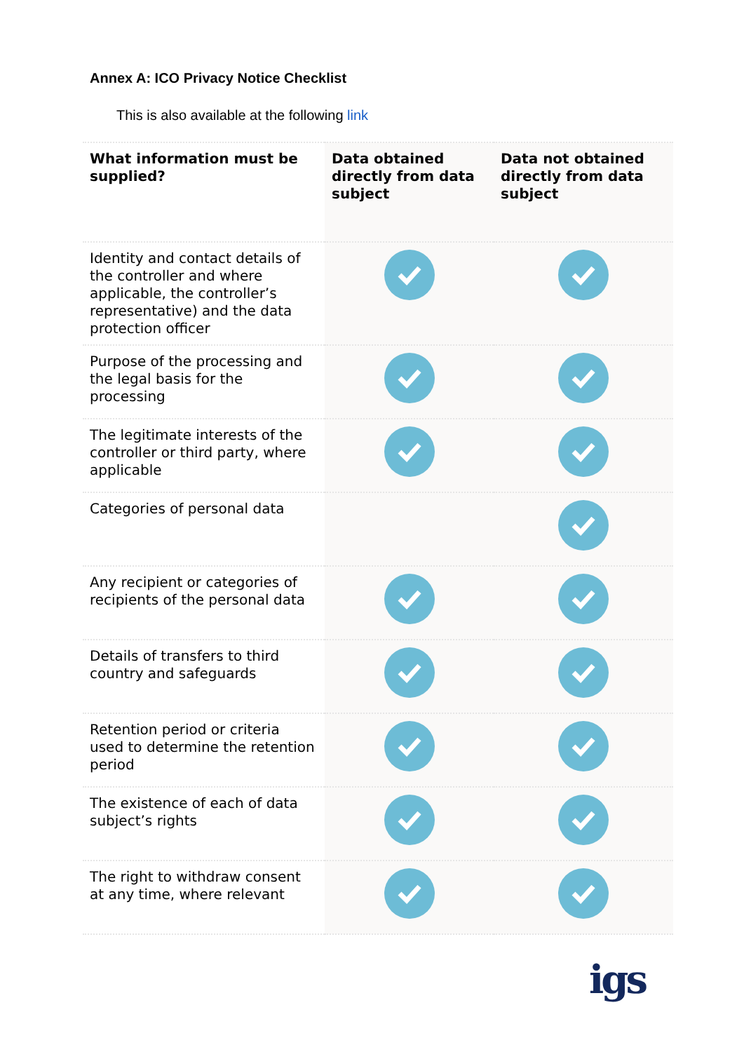Annex A: ICO Privacy Notice Checklist
This is also available at the following link
| What information must be supplied? | Data obtained directly from data subject | Data not obtained directly from data subject |
| --- | --- | --- |
| Identity and contact details of the controller and where applicable, the controller’s representative) and the data protection officer | | |
| Purpose of the processing and the legal basis for the processing | | |
| The legitimate interests of the controller or third party, where applicable | | |
| Categories of personal data | | |
| Any recipient or categories of recipients of the personal data | | |
| Details of transfers to third country and safeguards | | |
| Retention period or criteria used to determine the retention period | | |
| The existence of each of data subject’s rights | | |
| The right to withdraw consent at any time, where relevant | | |
igs